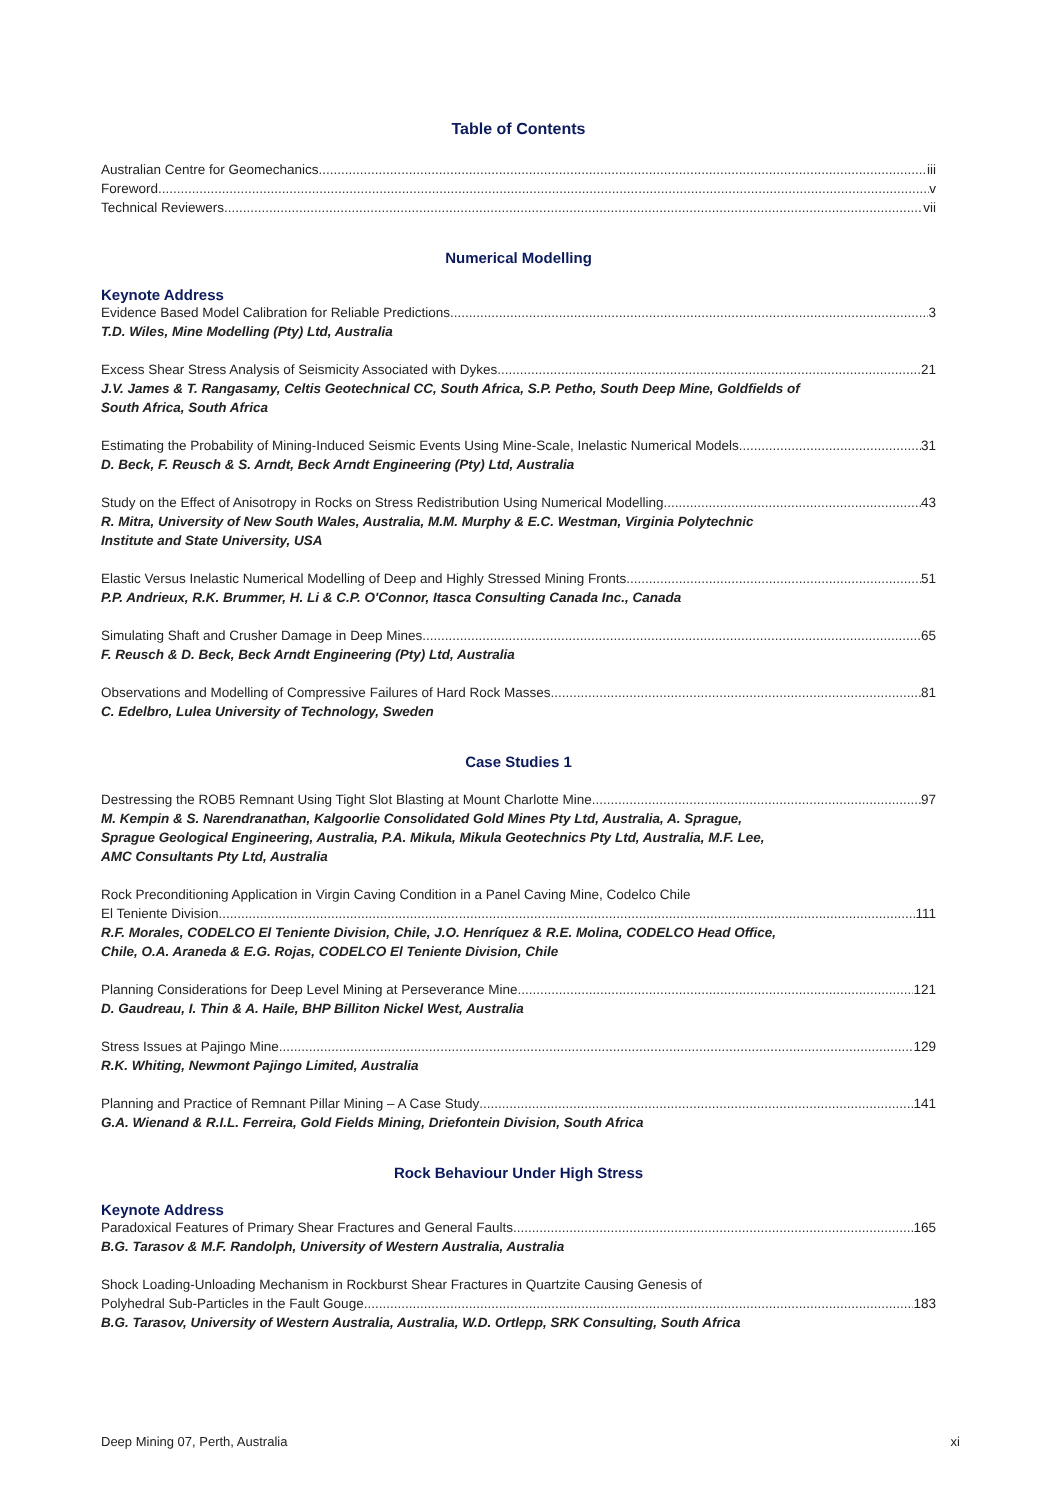Table of Contents
Australian Centre for Geomechanics iii
Foreword v
Technical Reviewers vii
Numerical Modelling
Keynote Address
Evidence Based Model Calibration for Reliable Predictions 3
T.D. Wiles, Mine Modelling (Pty) Ltd, Australia
Excess Shear Stress Analysis of Seismicity Associated with Dykes 21
J.V. James & T. Rangasamy, Celtis Geotechnical CC, South Africa, S.P. Petho, South Deep Mine, Goldfields of
South Africa, South Africa
Estimating the Probability of Mining-Induced Seismic Events Using Mine-Scale, Inelastic Numerical Models 31
D. Beck, F. Reusch & S. Arndt, Beck Arndt Engineering (Pty) Ltd, Australia
Study on the Effect of Anisotropy in Rocks on Stress Redistribution Using Numerical Modelling 43
R. Mitra, University of New South Wales, Australia, M.M. Murphy & E.C. Westman, Virginia Polytechnic
Institute and State University, USA
Elastic Versus Inelastic Numerical Modelling of Deep and Highly Stressed Mining Fronts 51
P.P. Andrieux, R.K. Brummer, H. Li & C.P. O'Connor, Itasca Consulting Canada Inc., Canada
Simulating Shaft and Crusher Damage in Deep Mines 65
F. Reusch & D. Beck, Beck Arndt Engineering (Pty) Ltd, Australia
Observations and Modelling of Compressive Failures of Hard Rock Masses 81
C. Edelbro, Lulea University of Technology, Sweden
Case Studies 1
Destressing the ROB5 Remnant Using Tight Slot Blasting at Mount Charlotte Mine 97
M. Kempin & S. Narendranathan, Kalgoorlie Consolidated Gold Mines Pty Ltd, Australia, A. Sprague,
Sprague Geological Engineering, Australia, P.A. Mikula, Mikula Geotechnics Pty Ltd, Australia, M.F. Lee,
AMC Consultants Pty Ltd, Australia
Rock Preconditioning Application in Virgin Caving Condition in a Panel Caving Mine, Codelco Chile
El Teniente Division 111
R.F. Morales, CODELCO El Teniente Division, Chile, J.O. Henríquez & R.E. Molina, CODELCO Head Office,
Chile, O.A. Araneda & E.G. Rojas, CODELCO El Teniente Division, Chile
Planning Considerations for Deep Level Mining at Perseverance Mine 121
D. Gaudreau, I. Thin & A. Haile, BHP Billiton Nickel West, Australia
Stress Issues at Pajingo Mine 129
R.K. Whiting, Newmont Pajingo Limited, Australia
Planning and Practice of Remnant Pillar Mining – A Case Study 141
G.A. Wienand & R.I.L. Ferreira, Gold Fields Mining, Driefontein Division, South Africa
Rock Behaviour Under High Stress
Keynote Address
Paradoxical Features of Primary Shear Fractures and General Faults 165
B.G. Tarasov & M.F. Randolph, University of Western Australia, Australia
Shock Loading-Unloading Mechanism in Rockburst Shear Fractures in Quartzite Causing Genesis of
Polyhedral Sub-Particles in the Fault Gouge 183
B.G. Tarasov, University of Western Australia, Australia, W.D. Ortlepp, SRK Consulting, South Africa
Deep Mining 07, Perth, Australia xi